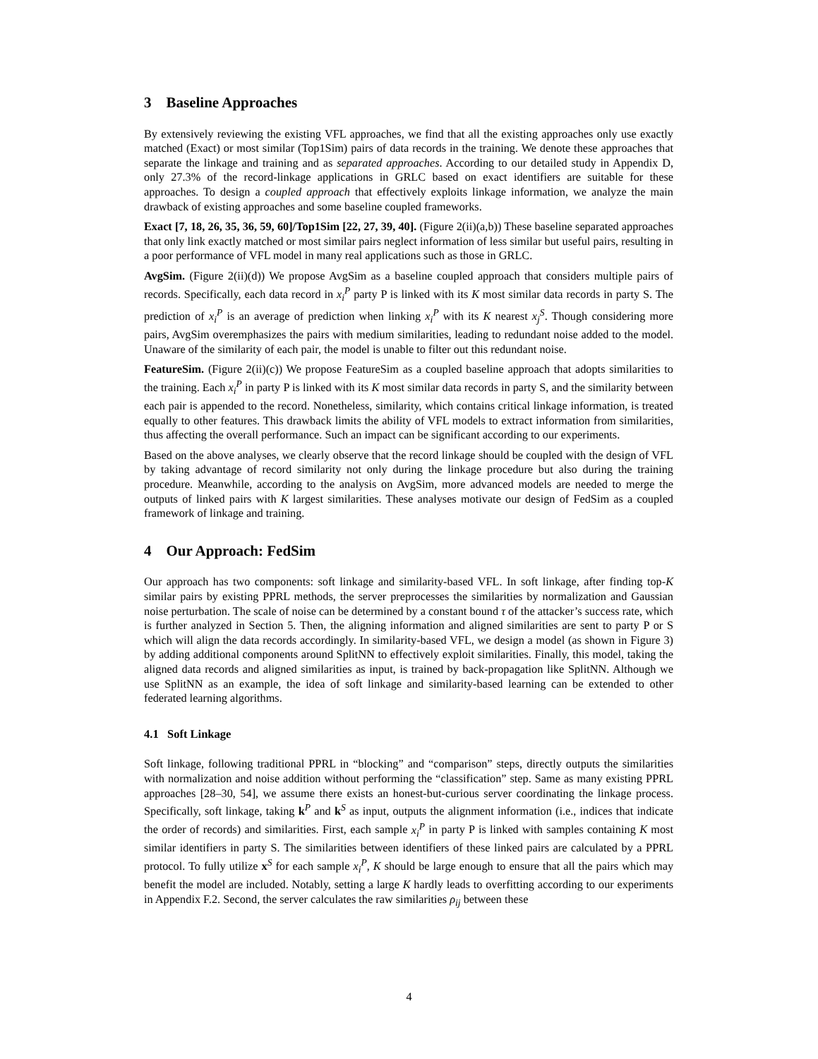3 Baseline Approaches
By extensively reviewing the existing VFL approaches, we find that all the existing approaches only use exactly matched (Exact) or most similar (Top1Sim) pairs of data records in the training. We denote these approaches that separate the linkage and training and as separated approaches. According to our detailed study in Appendix D, only 27.3% of the record-linkage applications in GRLC based on exact identifiers are suitable for these approaches. To design a coupled approach that effectively exploits linkage information, we analyze the main drawback of existing approaches and some baseline coupled frameworks.
Exact [7, 18, 26, 35, 36, 59, 60]/Top1Sim [22, 27, 39, 40]. (Figure 2(ii)(a,b)) These baseline separated approaches that only link exactly matched or most similar pairs neglect information of less similar but useful pairs, resulting in a poor performance of VFL model in many real applications such as those in GRLC.
AvgSim. (Figure 2(ii)(d)) We propose AvgSim as a baseline coupled approach that considers multiple pairs of records. Specifically, each data record in x<sub>i</sub><sup>P</sup> party P is linked with its K most similar data records in party S. The prediction of x<sub>i</sub><sup>P</sup> is an average of prediction when linking x<sub>i</sub><sup>P</sup> with its K nearest x<sub>j</sub><sup>S</sup>. Though considering more pairs, AvgSim overemphasizes the pairs with medium similarities, leading to redundant noise added to the model. Unaware of the similarity of each pair, the model is unable to filter out this redundant noise.
FeatureSim. (Figure 2(ii)(c)) We propose FeatureSim as a coupled baseline approach that adopts similarities to the training. Each x<sub>i</sub><sup>P</sup> in party P is linked with its K most similar data records in party S, and the similarity between each pair is appended to the record. Nonetheless, similarity, which contains critical linkage information, is treated equally to other features. This drawback limits the ability of VFL models to extract information from similarities, thus affecting the overall performance. Such an impact can be significant according to our experiments.
Based on the above analyses, we clearly observe that the record linkage should be coupled with the design of VFL by taking advantage of record similarity not only during the linkage procedure but also during the training procedure. Meanwhile, according to the analysis on AvgSim, more advanced models are needed to merge the outputs of linked pairs with K largest similarities. These analyses motivate our design of FedSim as a coupled framework of linkage and training.
4 Our Approach: FedSim
Our approach has two components: soft linkage and similarity-based VFL. In soft linkage, after finding top-K similar pairs by existing PPRL methods, the server preprocesses the similarities by normalization and Gaussian noise perturbation. The scale of noise can be determined by a constant bound τ of the attacker’s success rate, which is further analyzed in Section 5. Then, the aligning information and aligned similarities are sent to party P or S which will align the data records accordingly. In similarity-based VFL, we design a model (as shown in Figure 3) by adding additional components around SplitNN to effectively exploit similarities. Finally, this model, taking the aligned data records and aligned similarities as input, is trained by back-propagation like SplitNN. Although we use SplitNN as an example, the idea of soft linkage and similarity-based learning can be extended to other federated learning algorithms.
4.1 Soft Linkage
Soft linkage, following traditional PPRL in “blocking” and “comparison” steps, directly outputs the similarities with normalization and noise addition without performing the “classification” step. Same as many existing PPRL approaches [28–30, 54], we assume there exists an honest-but-curious server coordinating the linkage process. Specifically, soft linkage, taking k<sup>P</sup> and k<sup>S</sup> as input, outputs the alignment information (i.e., indices that indicate the order of records) and similarities. First, each sample x<sub>i</sub><sup>P</sup> in party P is linked with samples containing K most similar identifiers in party S. The similarities between identifiers of these linked pairs are calculated by a PPRL protocol. To fully utilize x<sup>S</sup> for each sample x<sub>i</sub><sup>P</sup>, K should be large enough to ensure that all the pairs which may benefit the model are included. Notably, setting a large K hardly leads to overfitting according to our experiments in Appendix F.2. Second, the server calculates the raw similarities ρ<sub>ij</sub> between these
4